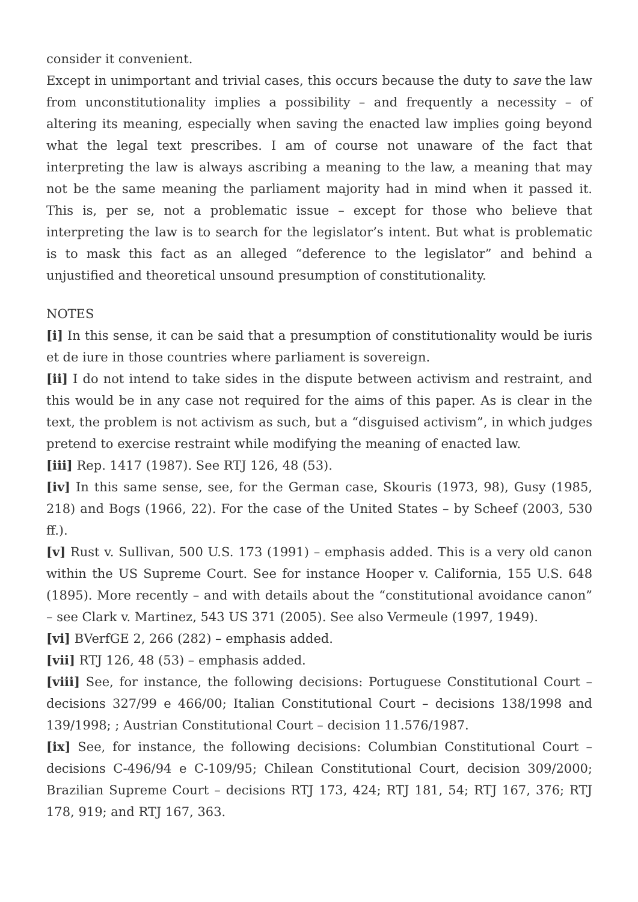consider it convenient.
Except in unimportant and trivial cases, this occurs because the duty to save the law from unconstitutionality implies a possibility – and frequently a necessity – of altering its meaning, especially when saving the enacted law implies going beyond what the legal text prescribes. I am of course not unaware of the fact that interpreting the law is always ascribing a meaning to the law, a meaning that may not be the same meaning the parliament majority had in mind when it passed it. This is, per se, not a problematic issue – except for those who believe that interpreting the law is to search for the legislator’s intent. But what is problematic is to mask this fact as an alleged “deference to the legislator” and behind a unjustified and theoretical unsound presumption of constitutionality.
NOTES
[i] In this sense, it can be said that a presumption of constitutionality would be iuris et de iure in those countries where parliament is sovereign.
[ii] I do not intend to take sides in the dispute between activism and restraint, and this would be in any case not required for the aims of this paper. As is clear in the text, the problem is not activism as such, but a “disguised activism”, in which judges pretend to exercise restraint while modifying the meaning of enacted law.
[iii] Rep. 1417 (1987). See RTJ 126, 48 (53).
[iv] In this same sense, see, for the German case, Skouris (1973, 98), Gusy (1985, 218) and Bogs (1966, 22). For the case of the United States – by Scheef (2003, 530 ff.).
[v] Rust v. Sullivan, 500 U.S. 173 (1991) – emphasis added. This is a very old canon within the US Supreme Court. See for instance Hooper v. California, 155 U.S. 648 (1895). More recently – and with details about the “constitutional avoidance canon” – see Clark v. Martinez, 543 US 371 (2005). See also Vermeule (1997, 1949).
[vi] BVerfGE 2, 266 (282) – emphasis added.
[vii] RTJ 126, 48 (53) – emphasis added.
[viii] See, for instance, the following decisions: Portuguese Constitutional Court – decisions 327/99 e 466/00; Italian Constitutional Court – decisions 138/1998 and 139/1998; ; Austrian Constitutional Court – decision 11.576/1987.
[ix] See, for instance, the following decisions: Columbian Constitutional Court – decisions C-496/94 e C-109/95; Chilean Constitutional Court, decision 309/2000; Brazilian Supreme Court – decisions RTJ 173, 424; RTJ 181, 54; RTJ 167, 376; RTJ 178, 919; and RTJ 167, 363.